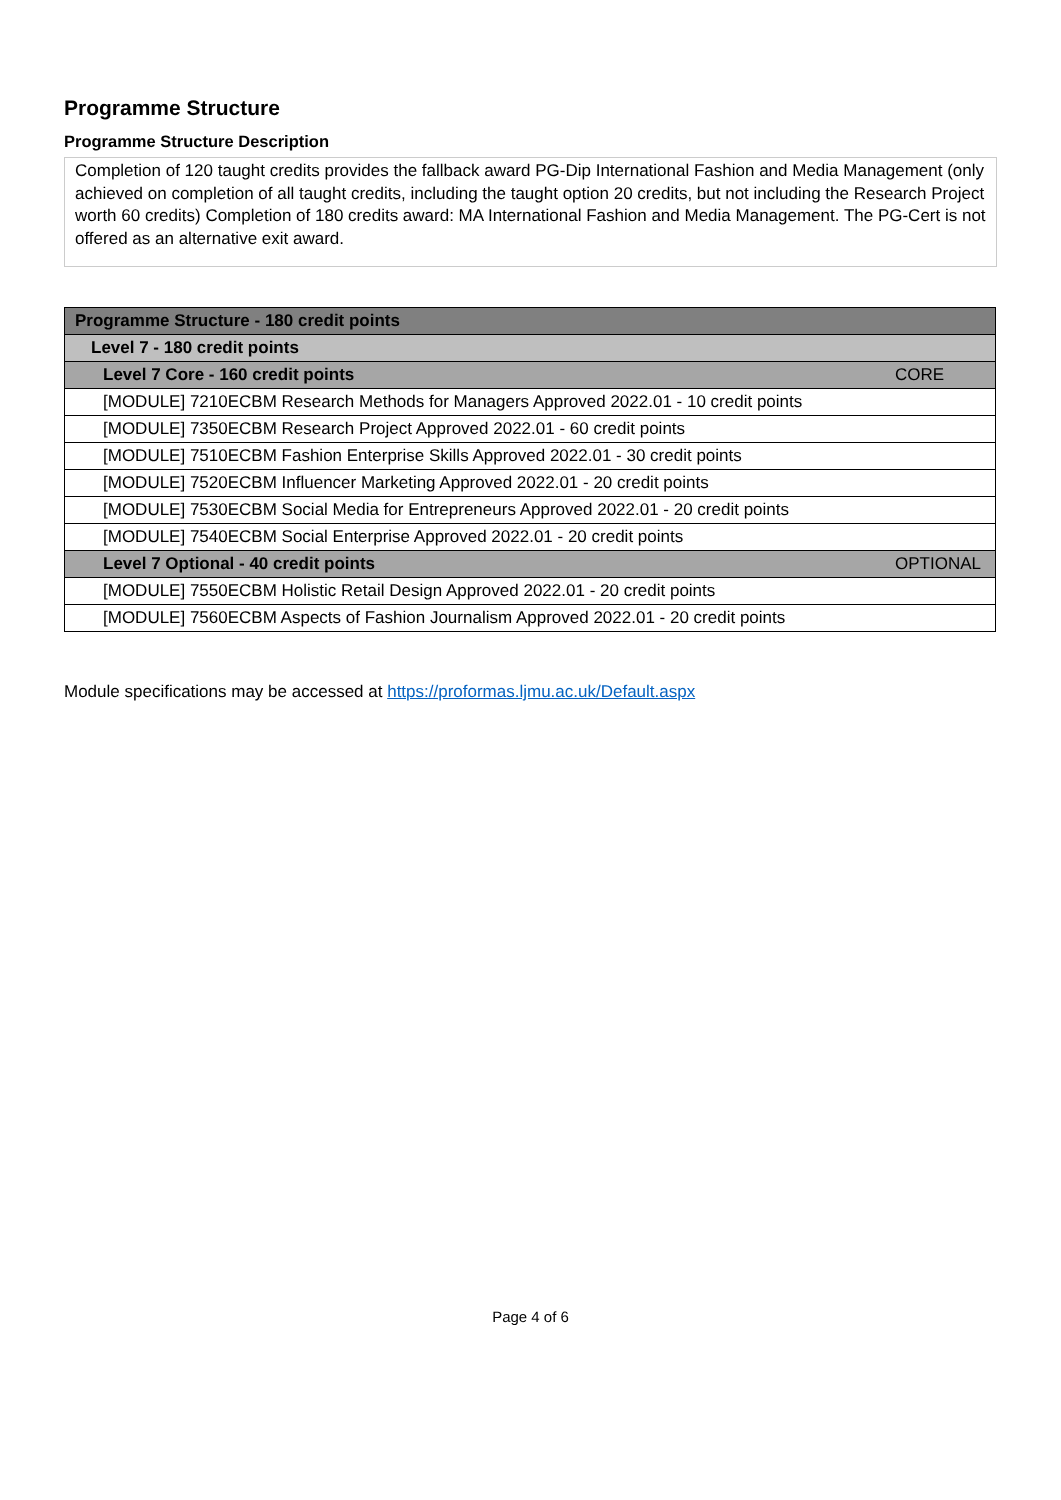Programme Structure
Programme Structure Description
Completion of 120 taught credits provides the fallback award PG-Dip International Fashion and Media Management (only achieved on completion of all taught credits, including the taught option 20 credits, but not including the Research Project worth 60 credits) Completion of 180 credits award: MA International Fashion and Media Management. The PG-Cert is not offered as an alternative exit award.
| Programme Structure - 180 credit points |
| Level 7 - 180 credit points |
| CORE Level 7 Core - 160 credit points |
| [MODULE] 7210ECBM Research Methods for Managers Approved 2022.01 - 10 credit points |
| [MODULE] 7350ECBM Research Project Approved 2022.01 - 60 credit points |
| [MODULE] 7510ECBM Fashion Enterprise Skills Approved 2022.01 - 30 credit points |
| [MODULE] 7520ECBM Influencer Marketing Approved 2022.01 - 20 credit points |
| [MODULE] 7530ECBM Social Media for Entrepreneurs Approved 2022.01 - 20 credit points |
| [MODULE] 7540ECBM Social Enterprise Approved 2022.01 - 20 credit points |
| OPTIONAL Level 7 Optional - 40 credit points |
| [MODULE] 7550ECBM Holistic Retail Design Approved 2022.01 - 20 credit points |
| [MODULE] 7560ECBM Aspects of Fashion Journalism Approved 2022.01 - 20 credit points |
Module specifications may be accessed at https://proformas.ljmu.ac.uk/Default.aspx
Page 4 of 6